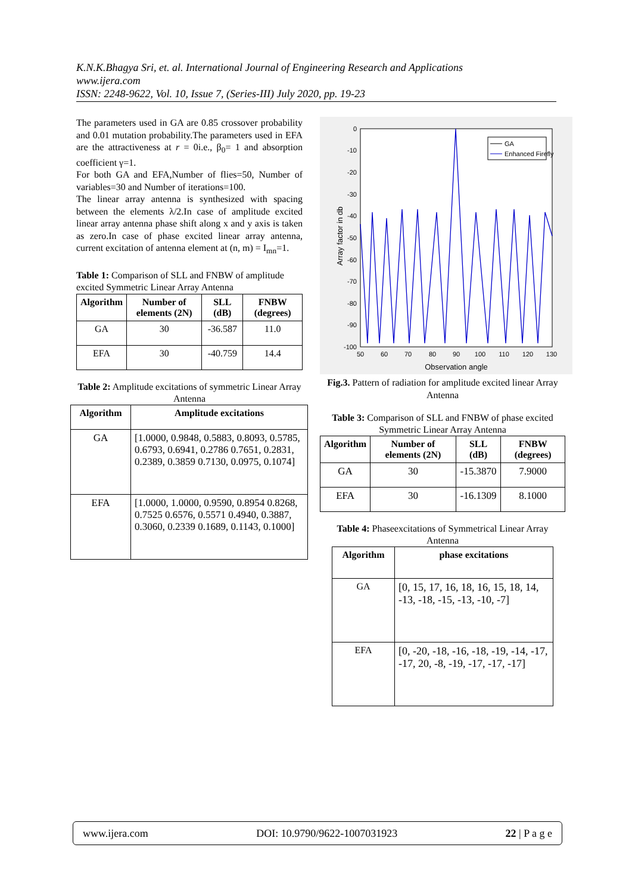K.N.K.Bhagya Sri, et. al. International Journal of Engineering Research and Applications
www.ijera.com
ISSN: 2248-9622, Vol. 10, Issue 7, (Series-III) July 2020, pp. 19-23
The parameters used in GA are 0.85 crossover probability and 0.01 mutation probability.The parameters used in EFA are the attractiveness at r = 0i.e., β<sub>0</sub>= 1 and absorption coefficient γ=1.
For both GA and EFA,Number of flies=50, Number of variables=30 and Number of iterations=100.
The linear array antenna is synthesized with spacing between the elements λ/2.In case of amplitude excited linear array antenna phase shift along x and y axis is taken as zero.In case of phase excited linear array antenna, current excitation of antenna element at (n, m) = I<sub>mn</sub>=1.
Table 1: Comparison of SLL and FNBW of amplitude excited Symmetric Linear Array Antenna
| Algorithm | Number of elements (2N) | SLL (dB) | FNBW (degrees) |
| --- | --- | --- | --- |
| GA | 30 | -36.587 | 11.0 |
| EFA | 30 | -40.759 | 14.4 |
Table 2: Amplitude excitations of symmetric Linear Array Antenna
| Algorithm | Amplitude excitations |
| --- | --- |
| GA | [1.0000, 0.9848, 0.5883, 0.8093, 0.5785, 0.6793, 0.6941, 0.2786 0.7651, 0.2831, 0.2389, 0.3859 0.7130, 0.0975, 0.1074] |
| EFA | [1.0000, 1.0000, 0.9590, 0.8954 0.8268, 0.7525 0.6576, 0.5571 0.4940, 0.3887, 0.3060, 0.2339 0.1689, 0.1143, 0.1000] |
Array factor in db
0
-10
-20
-30
-40
-50
-60
-70
-80
-90
-100
50
60
70
80
90
100
110
120
130
Observation angle
GA
Enhanced Firefly
Fig.3. Pattern of radiation for amplitude excited linear Array Antenna
Table 3: Comparison of SLL and FNBW of phase excited Symmetric Linear Array Antenna
| Algorithm | Number of elements (2N) | SLL (dB) | FNBW (degrees) |
| --- | --- | --- | --- |
| GA | 30 | -15.3870 | 7.9000 |
| EFA | 30 | -16.1309 | 8.1000 |
Table 4: Phaseexcitations of Symmetrical Linear Array Antenna
| Algorithm | phase excitations |
| --- | --- |
| GA | [0, 15, 17, 16, 18, 16, 15, 18, 14, -13, -18, -15, -13, -10, -7] |
| EFA | [0, -20, -18, -16, -18, -19, -14, -17, -17, 20, -8, -19, -17, -17, -17] |
www.ijera.com DOI: 10.9790/9622-1007031923 22 | P a g e